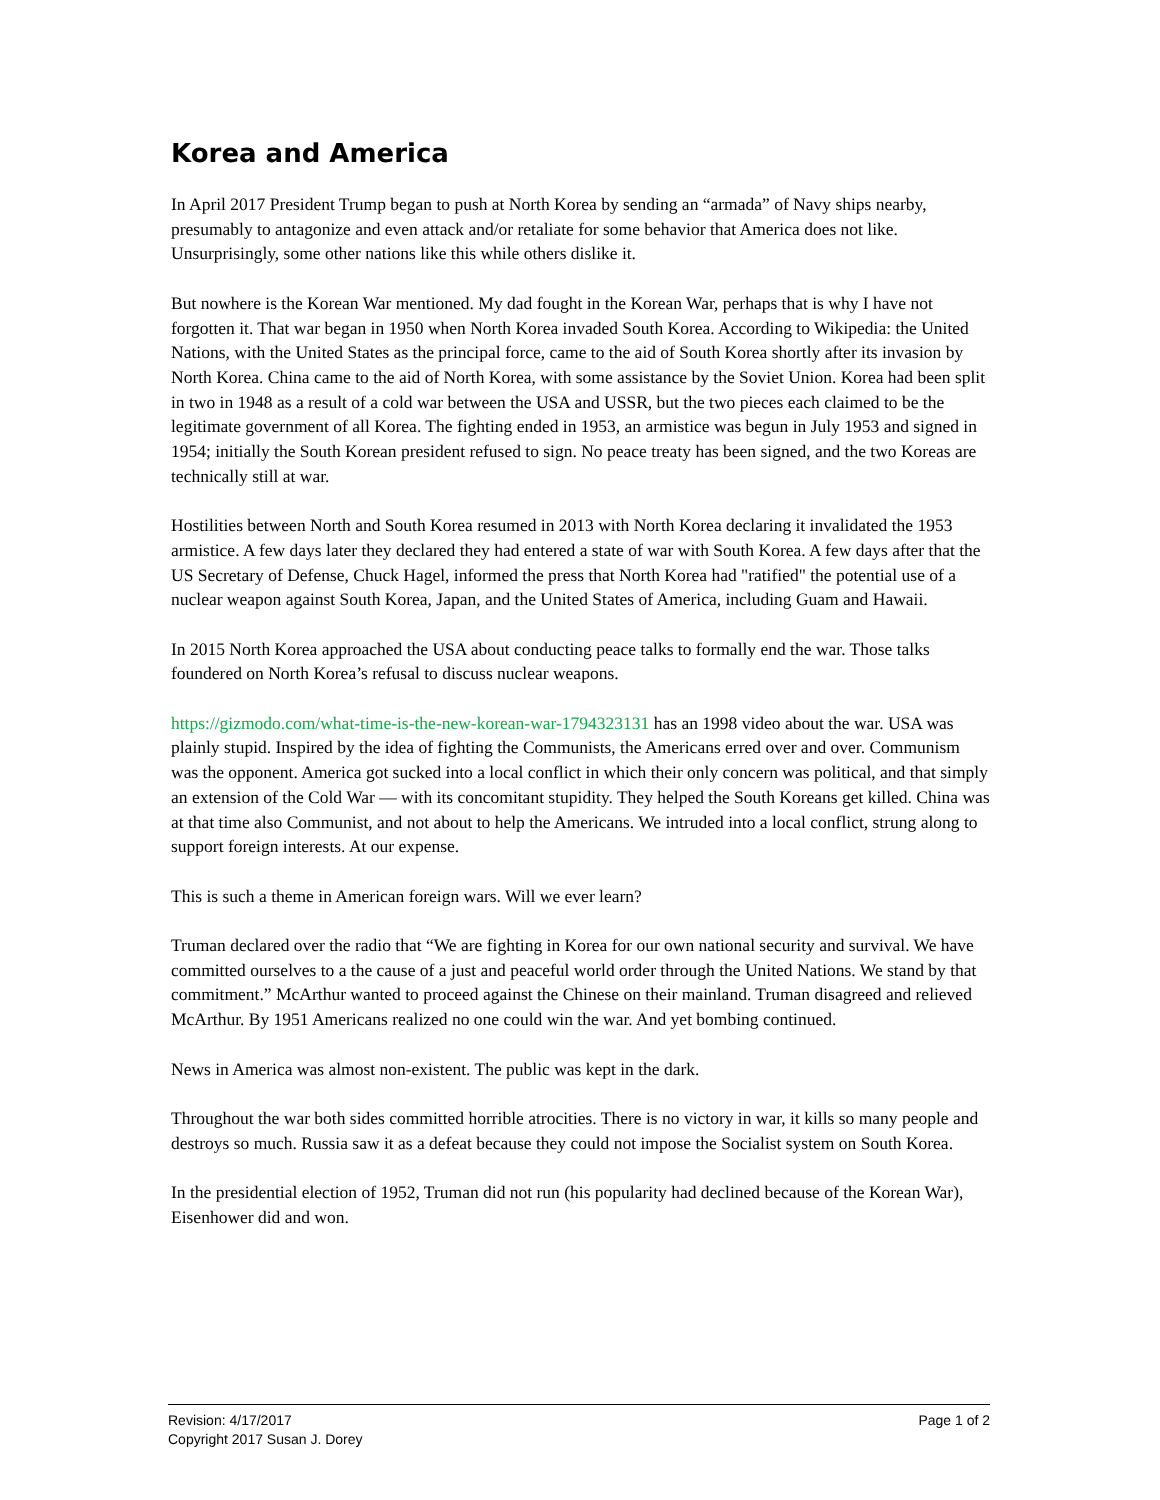Korea and America
In April 2017 President Trump began to push at North Korea by sending an “armada” of Navy ships nearby, presumably to antagonize and even attack and/or retaliate for some behavior that America does not like. Unsurprisingly, some other nations like this while others dislike it.
But nowhere is the Korean War mentioned. My dad fought in the Korean War, perhaps that is why I have not forgotten it. That war began in 1950 when North Korea invaded South Korea. According to Wikipedia: the United Nations, with the United States as the principal force, came to the aid of South Korea shortly after its invasion by North Korea. China came to the aid of North Korea, with some assistance by the Soviet Union. Korea had been split in two in 1948 as a result of a cold war between the USA and USSR, but the two pieces each claimed to be the legitimate government of all Korea. The fighting ended in 1953, an armistice was begun in July 1953 and signed in 1954; initially the South Korean president refused to sign. No peace treaty has been signed, and the two Koreas are technically still at war.
Hostilities between North and South Korea resumed in 2013 with North Korea declaring it invalidated the 1953 armistice. A few days later they declared they had entered a state of war with South Korea. A few days after that the US Secretary of Defense, Chuck Hagel, informed the press that North Korea had "ratified" the potential use of a nuclear weapon against South Korea, Japan, and the United States of America, including Guam and Hawaii.
In 2015 North Korea approached the USA about conducting peace talks to formally end the war. Those talks foundered on North Korea’s refusal to discuss nuclear weapons.
https://gizmodo.com/what-time-is-the-new-korean-war-1794323131 has an 1998 video about the war. USA was plainly stupid. Inspired by the idea of fighting the Communists, the Americans erred over and over. Communism was the opponent. America got sucked into a local conflict in which their only concern was political, and that simply an extension of the Cold War — with its concomitant stupidity. They helped the South Koreans get killed. China was at that time also Communist, and not about to help the Americans. We intruded into a local conflict, strung along to support foreign interests. At our expense.
This is such a theme in American foreign wars. Will we ever learn?
Truman declared over the radio that “We are fighting in Korea for our own national security and survival. We have committed ourselves to a the cause of a just and peaceful world order through the United Nations. We stand by that commitment.” McArthur wanted to proceed against the Chinese on their mainland. Truman disagreed and relieved McArthur. By 1951 Americans realized no one could win the war. And yet bombing continued.
News in America was almost non-existent. The public was kept in the dark.
Throughout the war both sides committed horrible atrocities. There is no victory in war, it kills so many people and destroys so much. Russia saw it as a defeat because they could not impose the Socialist system on South Korea.
In the presidential election of 1952, Truman did not run (his popularity had declined because of the Korean War), Eisenhower did and won.
Revision: 4/17/2017 Page 1 of 2
Copyright 2017 Susan J. Dorey